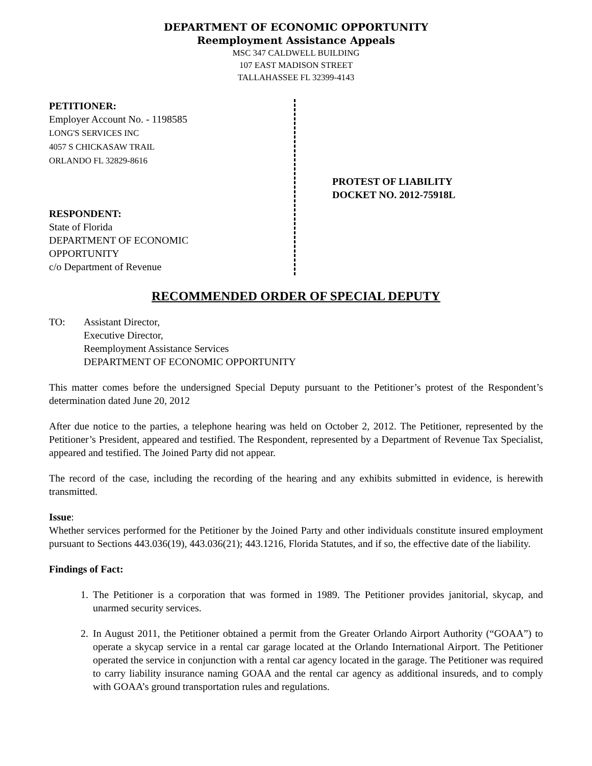DEPARTMENT OF ECONOMIC OPPORTUNITY
Reemployment Assistance Appeals
MSC 347 CALDWELL BUILDING
107 EAST MADISON STREET
TALLAHASSEE FL 32399-4143
PETITIONER:
Employer Account No. - 1198585
LONG'S SERVICES INC
4057 S CHICKASAW TRAIL
ORLANDO FL 32829-8616
RESPONDENT:
State of Florida
DEPARTMENT OF ECONOMIC
OPPORTUNITY
c/o Department of Revenue
PROTEST OF LIABILITY
DOCKET NO. 2012-75918L
RECOMMENDED ORDER OF SPECIAL DEPUTY
TO: Assistant Director,
Executive Director,
Reemployment Assistance Services
DEPARTMENT OF ECONOMIC OPPORTUNITY
This matter comes before the undersigned Special Deputy pursuant to the Petitioner’s protest of the Respondent’s determination dated June 20, 2012
After due notice to the parties, a telephone hearing was held on October 2, 2012. The Petitioner, represented by the Petitioner’s President, appeared and testified. The Respondent, represented by a Department of Revenue Tax Specialist, appeared and testified. The Joined Party did not appear.
The record of the case, including the recording of the hearing and any exhibits submitted in evidence, is herewith transmitted.
Issue:
Whether services performed for the Petitioner by the Joined Party and other individuals constitute insured employment pursuant to Sections 443.036(19), 443.036(21); 443.1216, Florida Statutes, and if so, the effective date of the liability.
Findings of Fact:
1. The Petitioner is a corporation that was formed in 1989. The Petitioner provides janitorial, skycap, and unarmed security services.
2. In August 2011, the Petitioner obtained a permit from the Greater Orlando Airport Authority (“GOAA”) to operate a skycap service in a rental car garage located at the Orlando International Airport. The Petitioner operated the service in conjunction with a rental car agency located in the garage. The Petitioner was required to carry liability insurance naming GOAA and the rental car agency as additional insureds, and to comply with GOAA’s ground transportation rules and regulations.